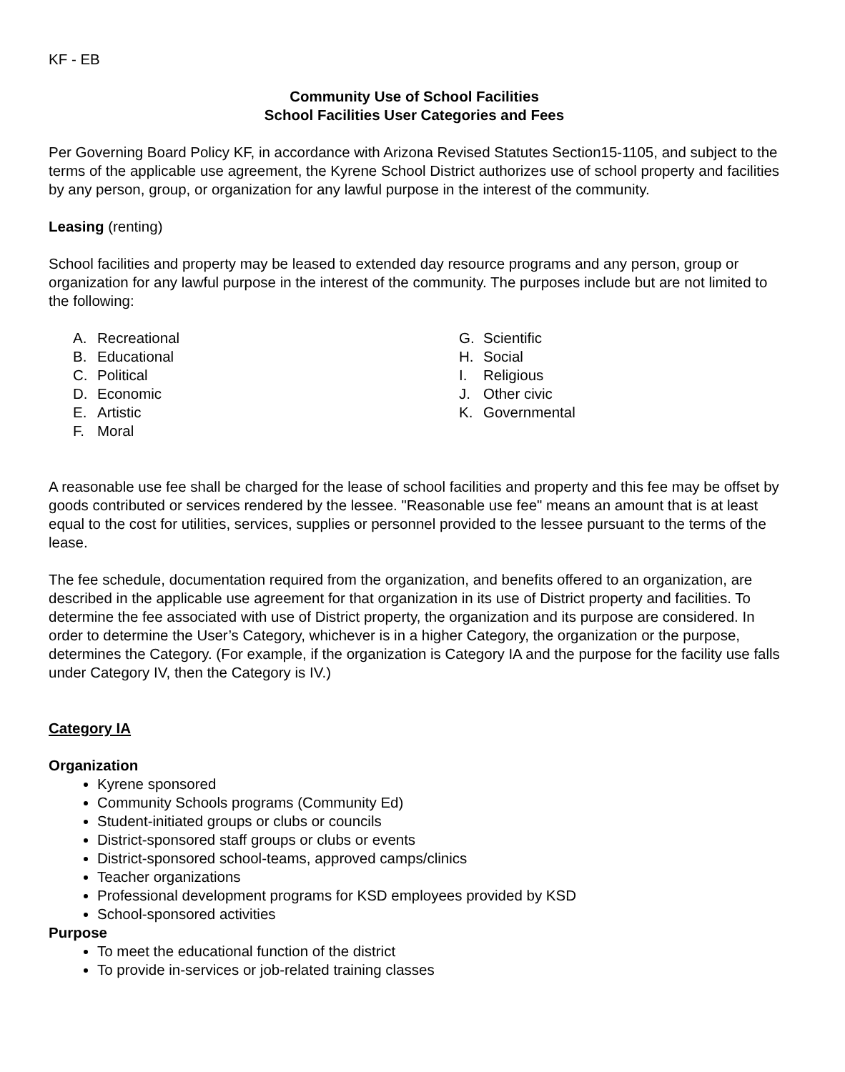KF - EB
Community Use of School Facilities
School Facilities User Categories and Fees
Per Governing Board Policy KF, in accordance with Arizona Revised Statutes Section15-1105, and subject to the terms of the applicable use agreement, the Kyrene School District authorizes use of school property and facilities by any person, group, or organization for any lawful purpose in the interest of the community.
Leasing (renting)
School facilities and property may be leased to extended day resource programs and any person, group or organization for any lawful purpose in the interest of the community. The purposes include but are not limited to the following:
A. Recreational
B. Educational
C. Political
D. Economic
E. Artistic
F. Moral
G. Scientific
H. Social
I. Religious
J. Other civic
K. Governmental
A reasonable use fee shall be charged for the lease of school facilities and property and this fee may be offset by goods contributed or services rendered by the lessee. "Reasonable use fee" means an amount that is at least equal to the cost for utilities, services, supplies or personnel provided to the lessee pursuant to the terms of the lease.
The fee schedule, documentation required from the organization, and benefits offered to an organization, are described in the applicable use agreement for that organization in its use of District property and facilities. To determine the fee associated with use of District property, the organization and its purpose are considered. In order to determine the User’s Category, whichever is in a higher Category, the organization or the purpose, determines the Category. (For example, if the organization is Category IA and the purpose for the facility use falls under Category IV, then the Category is IV.)
Category IA
Organization
Kyrene sponsored
Community Schools programs (Community Ed)
Student-initiated groups or clubs or councils
District-sponsored staff groups or clubs or events
District-sponsored school-teams, approved camps/clinics
Teacher organizations
Professional development programs for KSD employees provided by KSD
School-sponsored activities
Purpose
To meet the educational function of the district
To provide in-services or job-related training classes